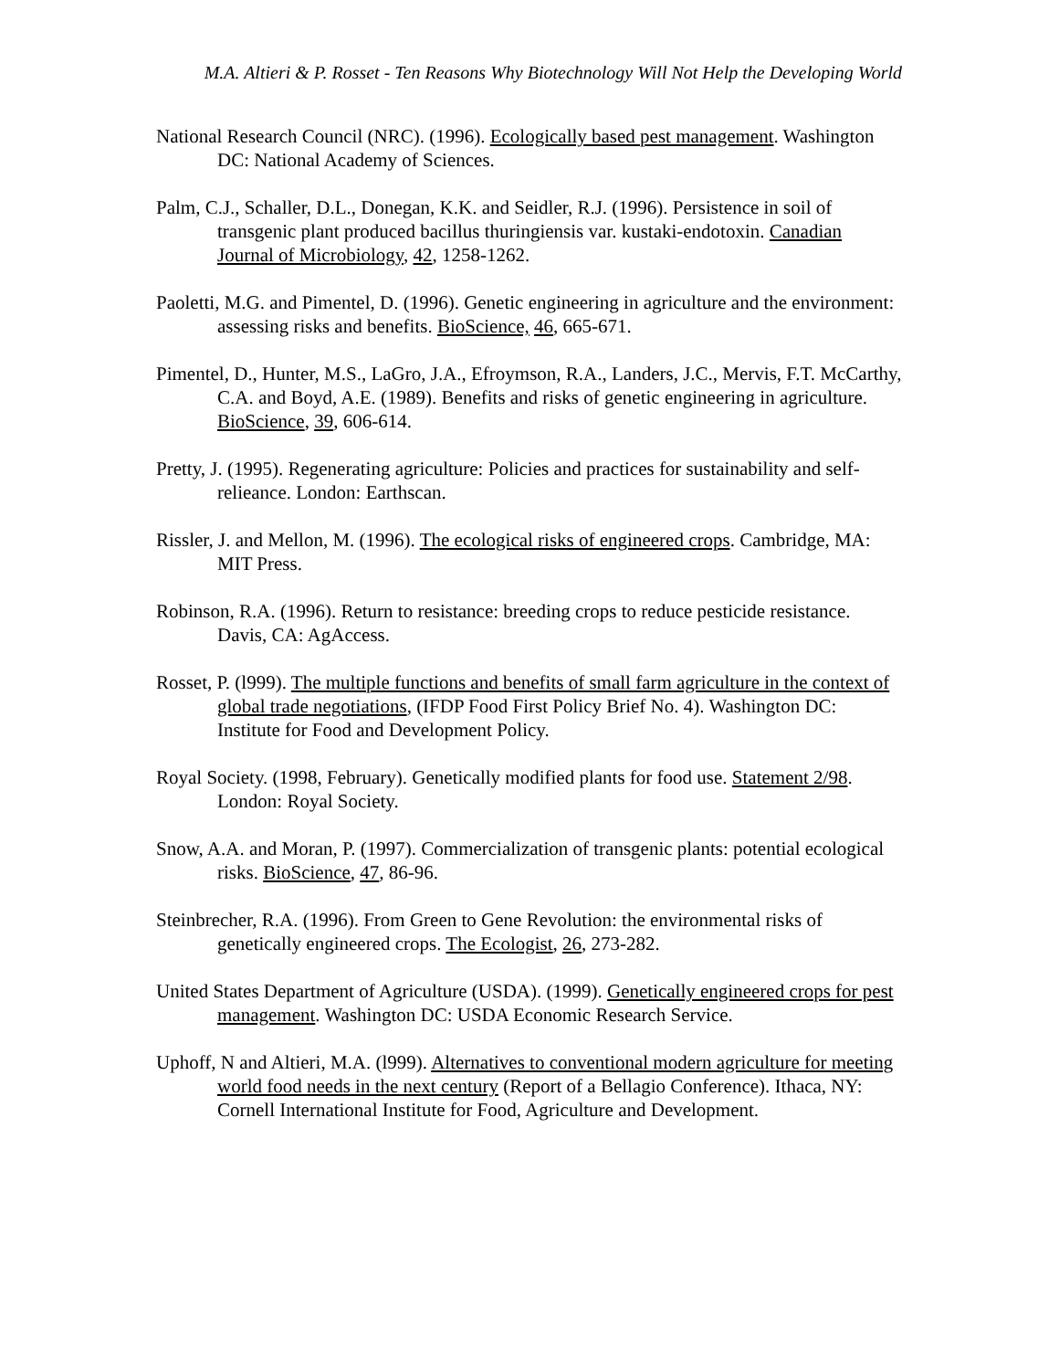M.A. Altieri & P. Rosset - Ten Reasons Why Biotechnology Will Not Help the Developing World
National Research Council (NRC). (1996). Ecologically based pest management. Washington DC: National Academy of Sciences.
Palm, C.J., Schaller, D.L., Donegan, K.K. and Seidler, R.J. (1996). Persistence in soil of transgenic plant produced bacillus thuringiensis var. kustaki-endotoxin. Canadian Journal of Microbiology, 42, 1258-1262.
Paoletti, M.G. and Pimentel, D. (1996). Genetic engineering in agriculture and the environment: assessing risks and benefits. BioScience, 46, 665-671.
Pimentel, D., Hunter, M.S., LaGro, J.A., Efroymson, R.A., Landers, J.C., Mervis, F.T. McCarthy, C.A. and Boyd, A.E. (1989). Benefits and risks of genetic engineering in agriculture. BioScience, 39, 606-614.
Pretty, J. (1995). Regenerating agriculture: Policies and practices for sustainability and self-relieance. London: Earthscan.
Rissler, J. and Mellon, M. (1996). The ecological risks of engineered crops. Cambridge, MA: MIT Press.
Robinson, R.A. (1996). Return to resistance: breeding crops to reduce pesticide resistance. Davis, CA: AgAccess.
Rosset, P. (l999). The multiple functions and benefits of small farm agriculture in the context of global trade negotiations, (IFDP Food First Policy Brief No. 4). Washington DC: Institute for Food and Development Policy.
Royal Society. (1998, February). Genetically modified plants for food use. Statement 2/98. London: Royal Society.
Snow, A.A. and Moran, P. (1997). Commercialization of transgenic plants: potential ecological risks. BioScience, 47, 86-96.
Steinbrecher, R.A. (1996). From Green to Gene Revolution: the environmental risks of genetically engineered crops. The Ecologist, 26, 273-282.
United States Department of Agriculture (USDA). (1999). Genetically engineered crops for pest management. Washington DC: USDA Economic Research Service.
Uphoff, N and Altieri, M.A. (l999). Alternatives to conventional modern agriculture for meeting world food needs in the next century (Report of a Bellagio Conference). Ithaca, NY: Cornell International Institute for Food, Agriculture and Development.